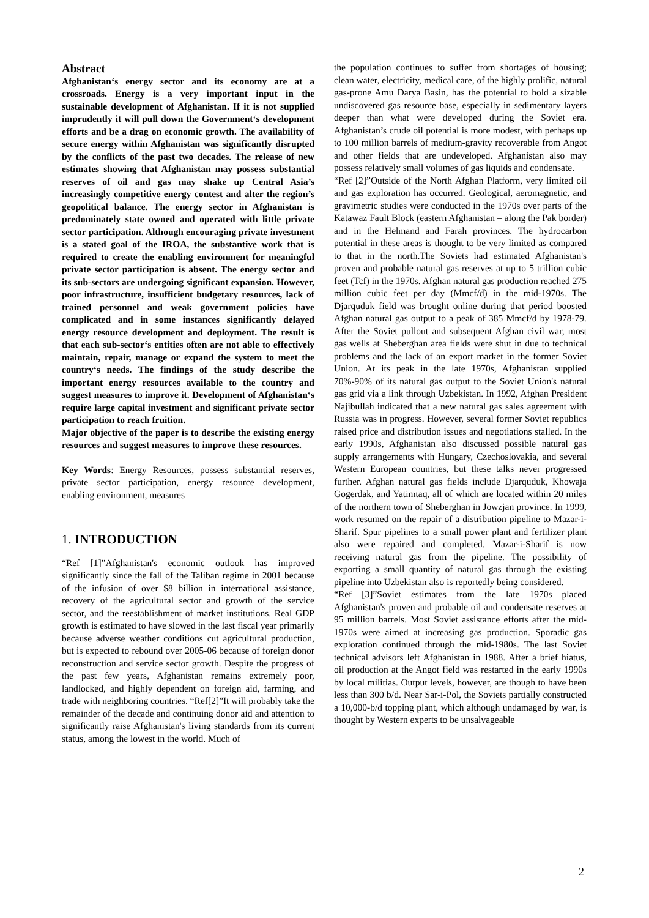Abstract
Afghanistan‘s energy sector and its economy are at a crossroads. Energy is a very important input in the sustainable development of Afghanistan. If it is not supplied imprudently it will pull down the Government‘s development efforts and be a drag on economic growth. The availability of secure energy within Afghanistan was significantly disrupted by the conflicts of the past two decades. The release of new estimates showing that Afghanistan may possess substantial reserves of oil and gas may shake up Central Asia’s increasingly competitive energy contest and alter the region’s geopolitical balance. The energy sector in Afghanistan is predominately state owned and operated with little private sector participation. Although encouraging private investment is a stated goal of the IROA, the substantive work that is required to create the enabling environment for meaningful private sector participation is absent. The energy sector and its sub-sectors are undergoing significant expansion. However, poor infrastructure, insufficient budgetary resources, lack of trained personnel and weak government policies have complicated and in some instances significantly delayed energy resource development and deployment. The result is that each sub-sector‘s entities often are not able to effectively maintain, repair, manage or expand the system to meet the country‘s needs. The findings of the study describe the important energy resources available to the country and suggest measures to improve it. Development of Afghanistan‘s require large capital investment and significant private sector participation to reach fruition.
Major objective of the paper is to describe the existing energy resources and suggest measures to improve these resources.
Key Words: Energy Resources, possess substantial reserves, private sector participation, energy resource development, enabling environment, measures
1. INTRODUCTION
“Ref [1]”Afghanistan's economic outlook has improved significantly since the fall of the Taliban regime in 2001 because of the infusion of over $8 billion in international assistance, recovery of the agricultural sector and growth of the service sector, and the reestablishment of market institutions. Real GDP growth is estimated to have slowed in the last fiscal year primarily because adverse weather conditions cut agricultural production, but is expected to rebound over 2005-06 because of foreign donor reconstruction and service sector growth. Despite the progress of the past few years, Afghanistan remains extremely poor, landlocked, and highly dependent on foreign aid, farming, and trade with neighboring countries. “Ref[2]”It will probably take the remainder of the decade and continuing donor aid and attention to significantly raise Afghanistan's living standards from its current status, among the lowest in the world. Much of
the population continues to suffer from shortages of housing; clean water, electricity, medical care, of the highly prolific, natural gas-prone Amu Darya Basin, has the potential to hold a sizable undiscovered gas resource base, especially in sedimentary layers deeper than what were developed during the Soviet era. Afghanistan’s crude oil potential is more modest, with perhaps up to 100 million barrels of medium-gravity recoverable from Angot and other fields that are undeveloped. Afghanistan also may possess relatively small volumes of gas liquids and condensate.
“Ref [2]”Outside of the North Afghan Platform, very limited oil and gas exploration has occurred. Geological, aeromagnetic, and gravimetric studies were conducted in the 1970s over parts of the Katawaz Fault Block (eastern Afghanistan – along the Pak border) and in the Helmand and Farah provinces. The hydrocarbon potential in these areas is thought to be very limited as compared to that in the north.The Soviets had estimated Afghanistan's proven and probable natural gas reserves at up to 5 trillion cubic feet (Tcf) in the 1970s. Afghan natural gas production reached 275 million cubic feet per day (Mmcf/d) in the mid-1970s. The Djarquduk field was brought online during that period boosted Afghan natural gas output to a peak of 385 Mmcf/d by 1978-79. After the Soviet pullout and subsequent Afghan civil war, most gas wells at Sheberghan area fields were shut in due to technical problems and the lack of an export market in the former Soviet Union. At its peak in the late 1970s, Afghanistan supplied 70%-90% of its natural gas output to the Soviet Union's natural gas grid via a link through Uzbekistan. In 1992, Afghan President Najibullah indicated that a new natural gas sales agreement with Russia was in progress. However, several former Soviet republics raised price and distribution issues and negotiations stalled. In the early 1990s, Afghanistan also discussed possible natural gas supply arrangements with Hungary, Czechoslovakia, and several Western European countries, but these talks never progressed further. Afghan natural gas fields include Djarquduk, Khowaja Gogerdak, and Yatimtaq, all of which are located within 20 miles of the northern town of Sheberghan in Jowzjan province. In 1999, work resumed on the repair of a distribution pipeline to Mazar-i-Sharif. Spur pipelines to a small power plant and fertilizer plant also were repaired and completed. Mazar-i-Sharif is now receiving natural gas from the pipeline. The possibility of exporting a small quantity of natural gas through the existing pipeline into Uzbekistan also is reportedly being considered.
“Ref [3]”Soviet estimates from the late 1970s placed Afghanistan's proven and probable oil and condensate reserves at 95 million barrels. Most Soviet assistance efforts after the mid-1970s were aimed at increasing gas production. Sporadic gas exploration continued through the mid-1980s. The last Soviet technical advisors left Afghanistan in 1988. After a brief hiatus, oil production at the Angot field was restarted in the early 1990s by local militias. Output levels, however, are though to have been less than 300 b/d. Near Sar-i-Pol, the Soviets partially constructed a 10,000-b/d topping plant, which although undamaged by war, is thought by Western experts to be unsalvageable
2